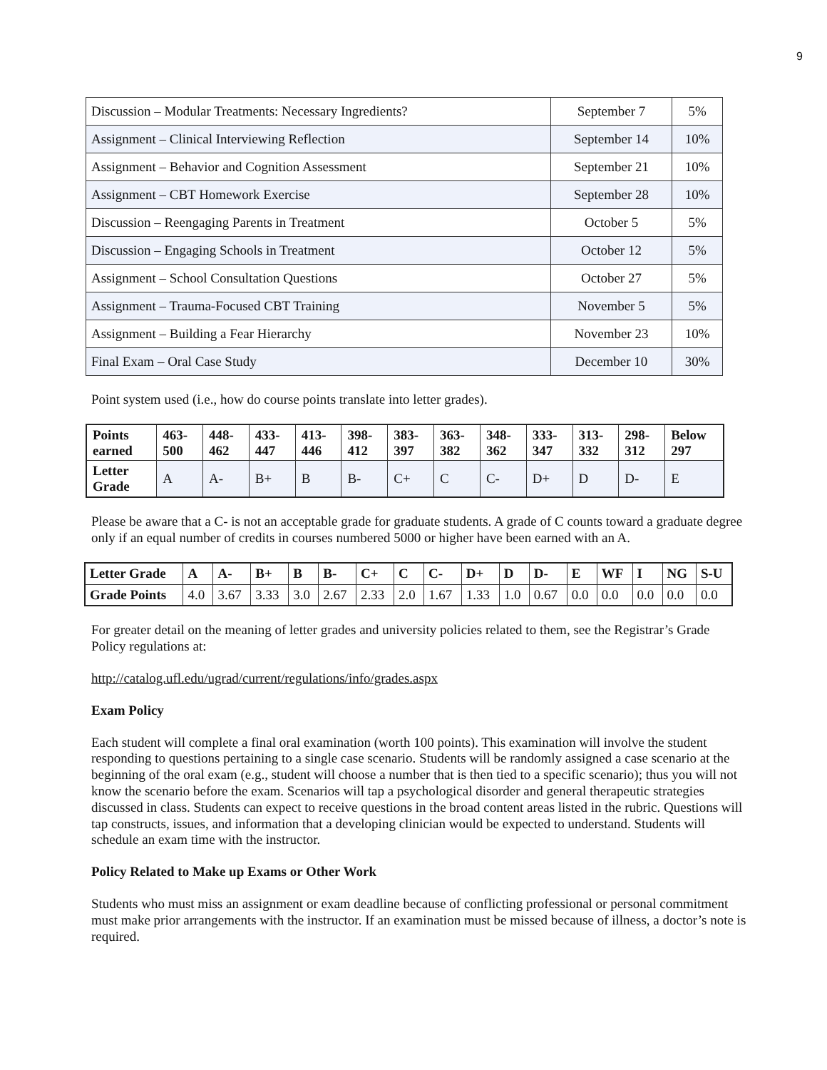9
| Discussion – Modular Treatments: Necessary Ingredients? | September 7 | 5% |
| Assignment – Clinical Interviewing Reflection | September 14 | 10% |
| Assignment – Behavior and Cognition Assessment | September 21 | 10% |
| Assignment – CBT Homework Exercise | September 28 | 10% |
| Discussion – Reengaging Parents in Treatment | October 5 | 5% |
| Discussion – Engaging Schools in Treatment | October 12 | 5% |
| Assignment – School Consultation Questions | October 27 | 5% |
| Assignment – Trauma-Focused CBT Training | November 5 | 5% |
| Assignment – Building a Fear Hierarchy | November 23 | 10% |
| Final Exam – Oral Case Study | December 10 | 30% |
Point system used (i.e., how do course points translate into letter grades).
| Points earned | 463-500 | 448-462 | 433-447 | 413-446 | 398-412 | 383-397 | 363-382 | 348-362 | 333-347 | 313-332 | 298-312 | Below 297 |
| Letter Grade | A | A- | B+ | B | B- | C+ | C | C- | D+ | D | D- | E |
Please be aware that a C- is not an acceptable grade for graduate students. A grade of C counts toward a graduate degree only if an equal number of credits in courses numbered 5000 or higher have been earned with an A.
| Letter Grade | A | A- | B+ | B | B- | C+ | C | C- | D+ | D | D- | E | WF | I | NG | S-U |
| Grade Points | 4.0 | 3.67 | 3.33 | 3.0 | 2.67 | 2.33 | 2.0 | 1.67 | 1.33 | 1.0 | 0.67 | 0.0 | 0.0 | 0.0 | 0.0 | 0.0 |
For greater detail on the meaning of letter grades and university policies related to them, see the Registrar’s Grade Policy regulations at:
http://catalog.ufl.edu/ugrad/current/regulations/info/grades.aspx
Exam Policy
Each student will complete a final oral examination (worth 100 points). This examination will involve the student responding to questions pertaining to a single case scenario. Students will be randomly assigned a case scenario at the beginning of the oral exam (e.g., student will choose a number that is then tied to a specific scenario); thus you will not know the scenario before the exam. Scenarios will tap a psychological disorder and general therapeutic strategies discussed in class. Students can expect to receive questions in the broad content areas listed in the rubric. Questions will tap constructs, issues, and information that a developing clinician would be expected to understand. Students will schedule an exam time with the instructor.
Policy Related to Make up Exams or Other Work
Students who must miss an assignment or exam deadline because of conflicting professional or personal commitment must make prior arrangements with the instructor. If an examination must be missed because of illness, a doctor’s note is required.